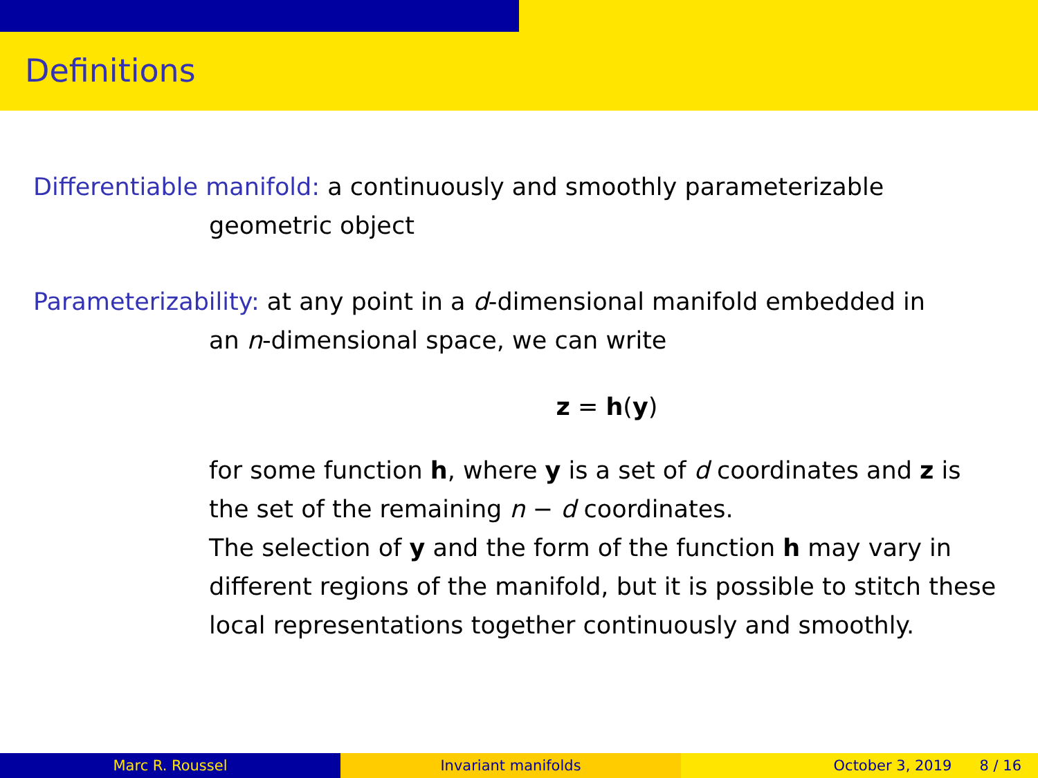Definitions
Differentiable manifold: a continuously and smoothly parameterizable
geometric object
Parameterizability: at any point in a d-dimensional manifold embedded in
an n-dimensional space, we can write
z = h(y)
for some function h, where y is a set of d coordinates and z is the set of the remaining n − d coordinates.
The selection of y and the form of the function h may vary in different regions of the manifold, but it is possible to stitch these local representations together continuously and smoothly.
Marc R. Roussel Invariant manifolds October 3, 2019 8 / 16